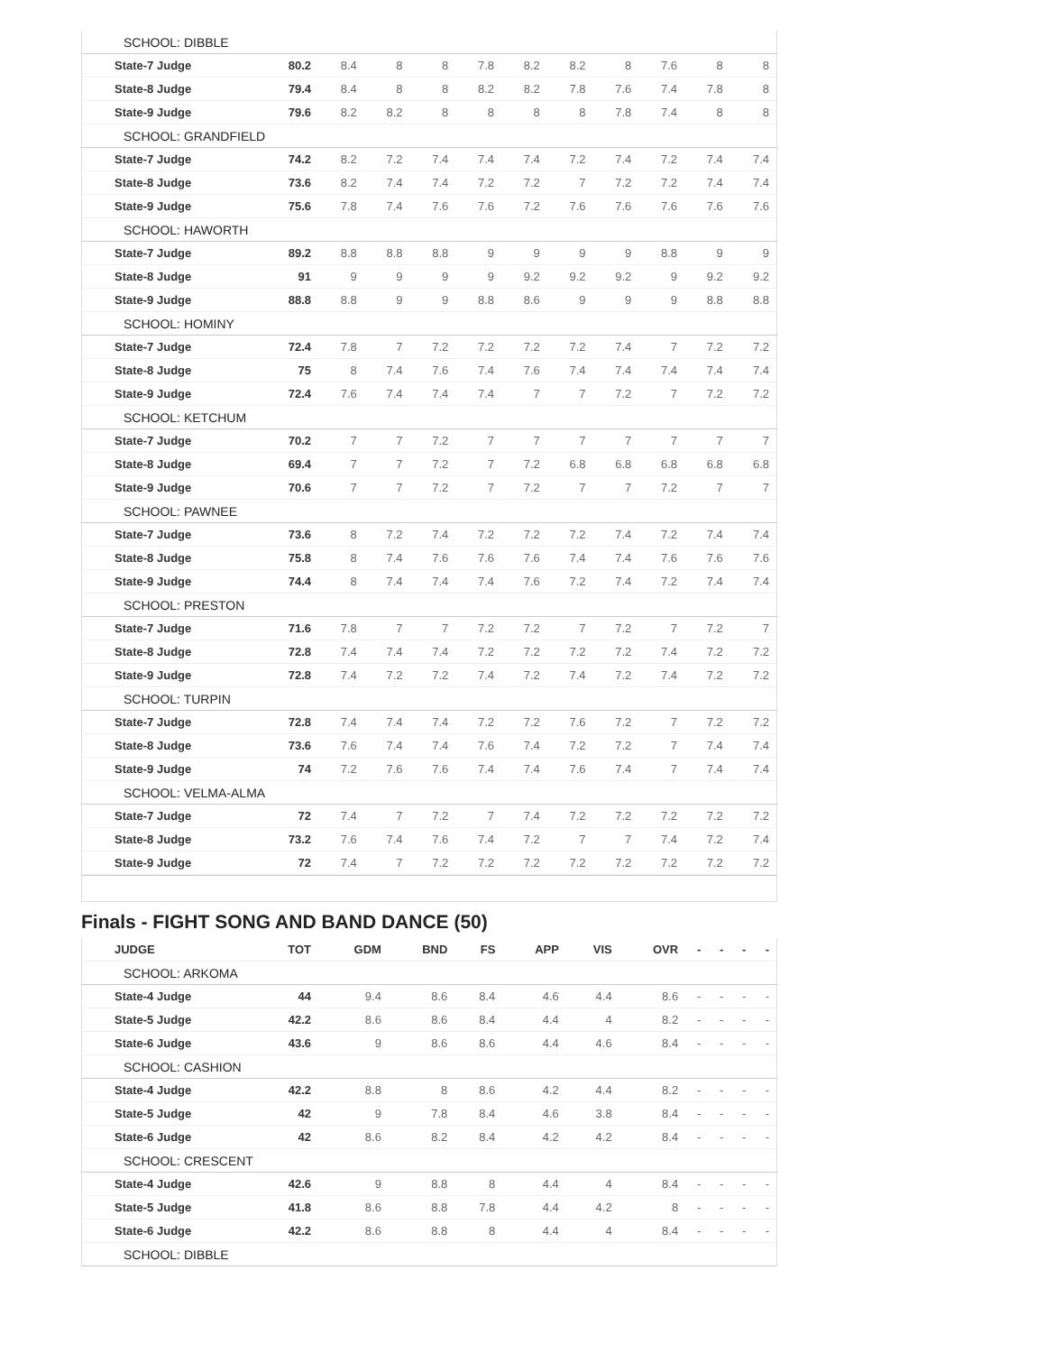| SCHOOL: DIBBLE | | | | | | | | | | | |
| State-7 Judge | 80.2 | 8.4 | 8 | 8 | 7.8 | 8.2 | 8.2 | 8 | 7.6 | 8 | 8 |
| State-8 Judge | 79.4 | 8.4 | 8 | 8 | 8.2 | 8.2 | 7.8 | 7.6 | 7.4 | 7.8 | 8 |
| State-9 Judge | 79.6 | 8.2 | 8.2 | 8 | 8 | 8 | 8 | 7.8 | 7.4 | 8 | 8 |
| SCHOOL: GRANDFIELD | | | | | | | | | | | |
| State-7 Judge | 74.2 | 8.2 | 7.2 | 7.4 | 7.4 | 7.4 | 7.2 | 7.4 | 7.2 | 7.4 | 7.4 |
| State-8 Judge | 73.6 | 8.2 | 7.4 | 7.4 | 7.2 | 7.2 | 7 | 7.2 | 7.2 | 7.4 | 7.4 |
| State-9 Judge | 75.6 | 7.8 | 7.4 | 7.6 | 7.6 | 7.2 | 7.6 | 7.6 | 7.6 | 7.6 | 7.6 |
| SCHOOL: HAWORTH | | | | | | | | | | | |
| State-7 Judge | 89.2 | 8.8 | 8.8 | 8.8 | 9 | 9 | 9 | 9 | 8.8 | 9 | 9 |
| State-8 Judge | 91 | 9 | 9 | 9 | 9 | 9.2 | 9.2 | 9.2 | 9 | 9.2 | 9.2 |
| State-9 Judge | 88.8 | 8.8 | 9 | 9 | 8.8 | 8.6 | 9 | 9 | 9 | 8.8 | 8.8 |
| SCHOOL: HOMINY | | | | | | | | | | | |
| State-7 Judge | 72.4 | 7.8 | 7 | 7.2 | 7.2 | 7.2 | 7.2 | 7.4 | 7 | 7.2 | 7.2 |
| State-8 Judge | 75 | 8 | 7.4 | 7.6 | 7.4 | 7.6 | 7.4 | 7.4 | 7.4 | 7.4 | 7.4 |
| State-9 Judge | 72.4 | 7.6 | 7.4 | 7.4 | 7.4 | 7 | 7 | 7.2 | 7 | 7.2 | 7.2 |
| SCHOOL: KETCHUM | | | | | | | | | | | |
| State-7 Judge | 70.2 | 7 | 7 | 7.2 | 7 | 7 | 7 | 7 | 7 | 7 | 7 |
| State-8 Judge | 69.4 | 7 | 7 | 7.2 | 7 | 7.2 | 6.8 | 6.8 | 6.8 | 6.8 | 6.8 |
| State-9 Judge | 70.6 | 7 | 7 | 7.2 | 7 | 7.2 | 7 | 7 | 7.2 | 7 | 7 |
| SCHOOL: PAWNEE | | | | | | | | | | | |
| State-7 Judge | 73.6 | 8 | 7.2 | 7.4 | 7.2 | 7.2 | 7.2 | 7.4 | 7.2 | 7.4 | 7.4 |
| State-8 Judge | 75.8 | 8 | 7.4 | 7.6 | 7.6 | 7.6 | 7.4 | 7.4 | 7.6 | 7.6 | 7.6 |
| State-9 Judge | 74.4 | 8 | 7.4 | 7.4 | 7.4 | 7.6 | 7.2 | 7.4 | 7.2 | 7.4 | 7.4 |
| SCHOOL: PRESTON | | | | | | | | | | | |
| State-7 Judge | 71.6 | 7.8 | 7 | 7 | 7.2 | 7.2 | 7 | 7.2 | 7 | 7.2 | 7 |
| State-8 Judge | 72.8 | 7.4 | 7.4 | 7.4 | 7.2 | 7.2 | 7.2 | 7.2 | 7.4 | 7.2 | 7.2 |
| State-9 Judge | 72.8 | 7.4 | 7.2 | 7.2 | 7.4 | 7.2 | 7.4 | 7.2 | 7.4 | 7.2 | 7.2 |
| SCHOOL: TURPIN | | | | | | | | | | | |
| State-7 Judge | 72.8 | 7.4 | 7.4 | 7.4 | 7.2 | 7.2 | 7.6 | 7.2 | 7 | 7.2 | 7.2 |
| State-8 Judge | 73.6 | 7.6 | 7.4 | 7.4 | 7.6 | 7.4 | 7.2 | 7.2 | 7 | 7.4 | 7.4 |
| State-9 Judge | 74 | 7.2 | 7.6 | 7.6 | 7.4 | 7.4 | 7.6 | 7.4 | 7 | 7.4 | 7.4 |
| SCHOOL: VELMA-ALMA | | | | | | | | | | | |
| State-7 Judge | 72 | 7.4 | 7 | 7.2 | 7 | 7.4 | 7.2 | 7.2 | 7.2 | 7.2 | 7.2 |
| State-8 Judge | 73.2 | 7.6 | 7.4 | 7.6 | 7.4 | 7.2 | 7 | 7 | 7.4 | 7.2 | 7.4 |
| State-9 Judge | 72 | 7.4 | 7 | 7.2 | 7.2 | 7.2 | 7.2 | 7.2 | 7.2 | 7.2 | 7.2 |
Finals - FIGHT SONG AND BAND DANCE (50)
| JUDGE | TOT | GDM | BND | FS | APP | VIS | OVR | - | - | - | - |
| --- | --- | --- | --- | --- | --- | --- | --- | --- | --- | --- | --- |
| SCHOOL: ARKOMA | | | | | | | | | | | |
| State-4 Judge | 44 | 9.4 | 8.6 | 8.4 | 4.6 | 4.4 | 8.6 | - | - | - | - |
| State-5 Judge | 42.2 | 8.6 | 8.6 | 8.4 | 4.4 | 4 | 8.2 | - | - | - | - |
| State-6 Judge | 43.6 | 9 | 8.6 | 8.6 | 4.4 | 4.6 | 8.4 | - | - | - | - |
| SCHOOL: CASHION | | | | | | | | | | | |
| State-4 Judge | 42.2 | 8.8 | 8 | 8.6 | 4.2 | 4.4 | 8.2 | - | - | - | - |
| State-5 Judge | 42 | 9 | 7.8 | 8.4 | 4.6 | 3.8 | 8.4 | - | - | - | - |
| State-6 Judge | 42 | 8.6 | 8.2 | 8.4 | 4.2 | 4.2 | 8.4 | - | - | - | - |
| SCHOOL: CRESCENT | | | | | | | | | | | |
| State-4 Judge | 42.6 | 9 | 8.8 | 8 | 4.4 | 4 | 8.4 | - | - | - | - |
| State-5 Judge | 41.8 | 8.6 | 8.8 | 7.8 | 4.4 | 4.2 | 8 | - | - | - | - |
| State-6 Judge | 42.2 | 8.6 | 8.8 | 8 | 4.4 | 4 | 8.4 | - | - | - | - |
| SCHOOL: DIBBLE | | | | | | | | | | | |